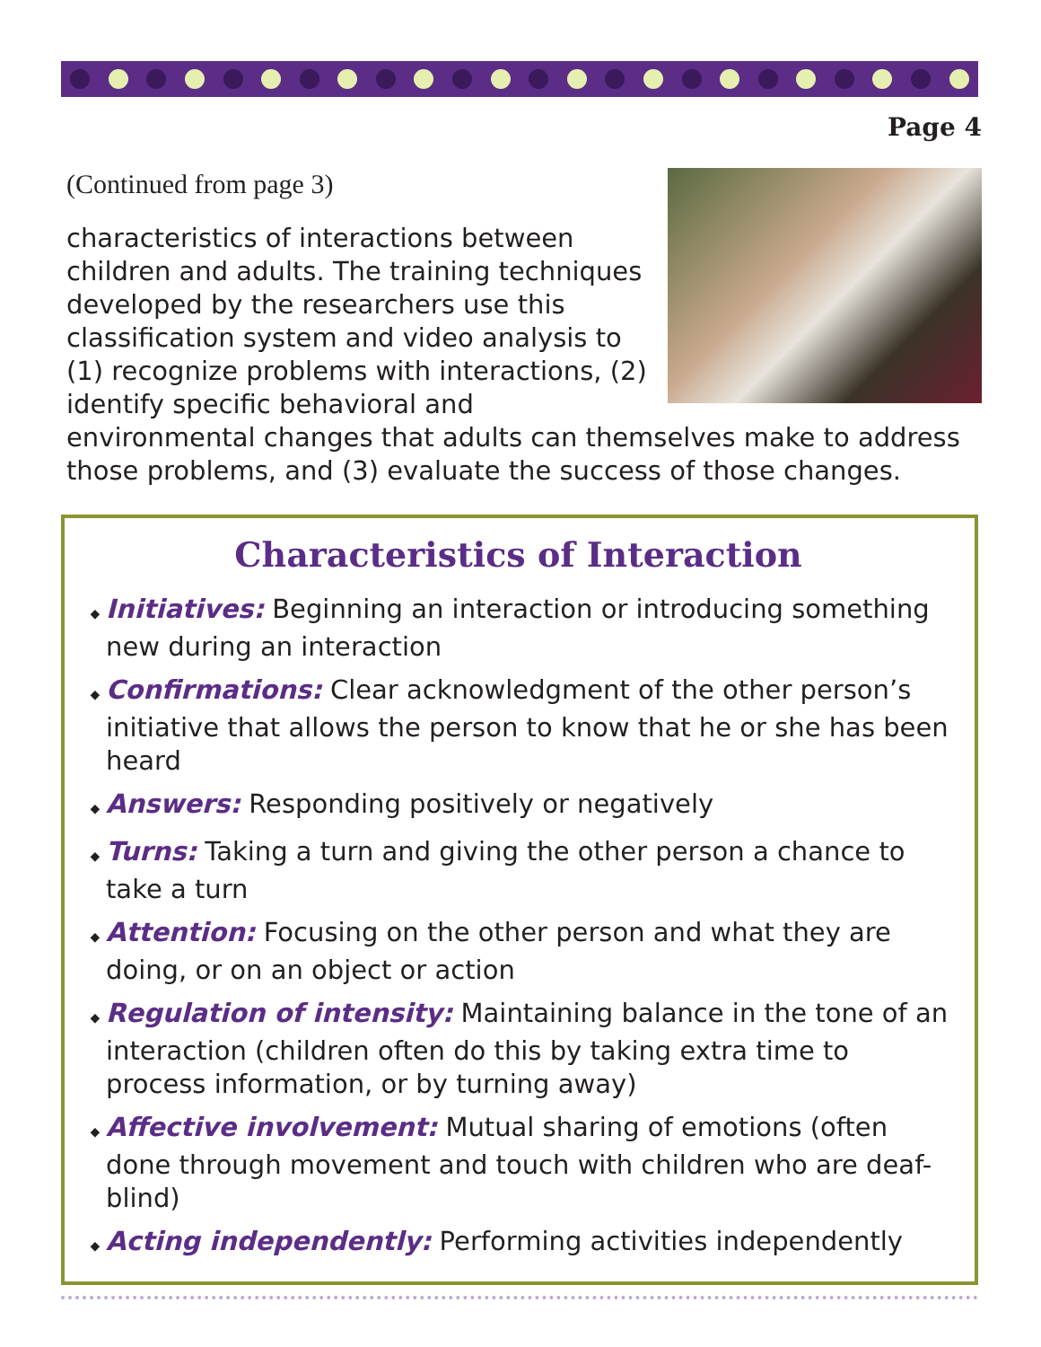Page 4
(Continued from page 3)
characteristics of interactions between children and adults. The training techniques developed by the researchers use this classification system and video analysis to (1) recognize problems with interactions, (2) identify specific behavioral and environmental changes that adults can themselves make to address those problems, and (3) evaluate the success of those changes.
Characteristics of Interaction
◆ Initiatives: Beginning an interaction or introducing something new during an interaction
◆ Confirmations: Clear acknowledgment of the other person’s initiative that allows the person to know that he or she has been heard
◆ Answers: Responding positively or negatively
◆ Turns: Taking a turn and giving the other person a chance to take a turn
◆ Attention: Focusing on the other person and what they are doing, or on an object or action
◆ Regulation of intensity: Maintaining balance in the tone of an interaction (children often do this by taking extra time to process information, or by turning away)
◆ Affective involvement: Mutual sharing of emotions (often done through movement and touch with children who are deaf-blind)
◆ Acting independently: Performing activities independently